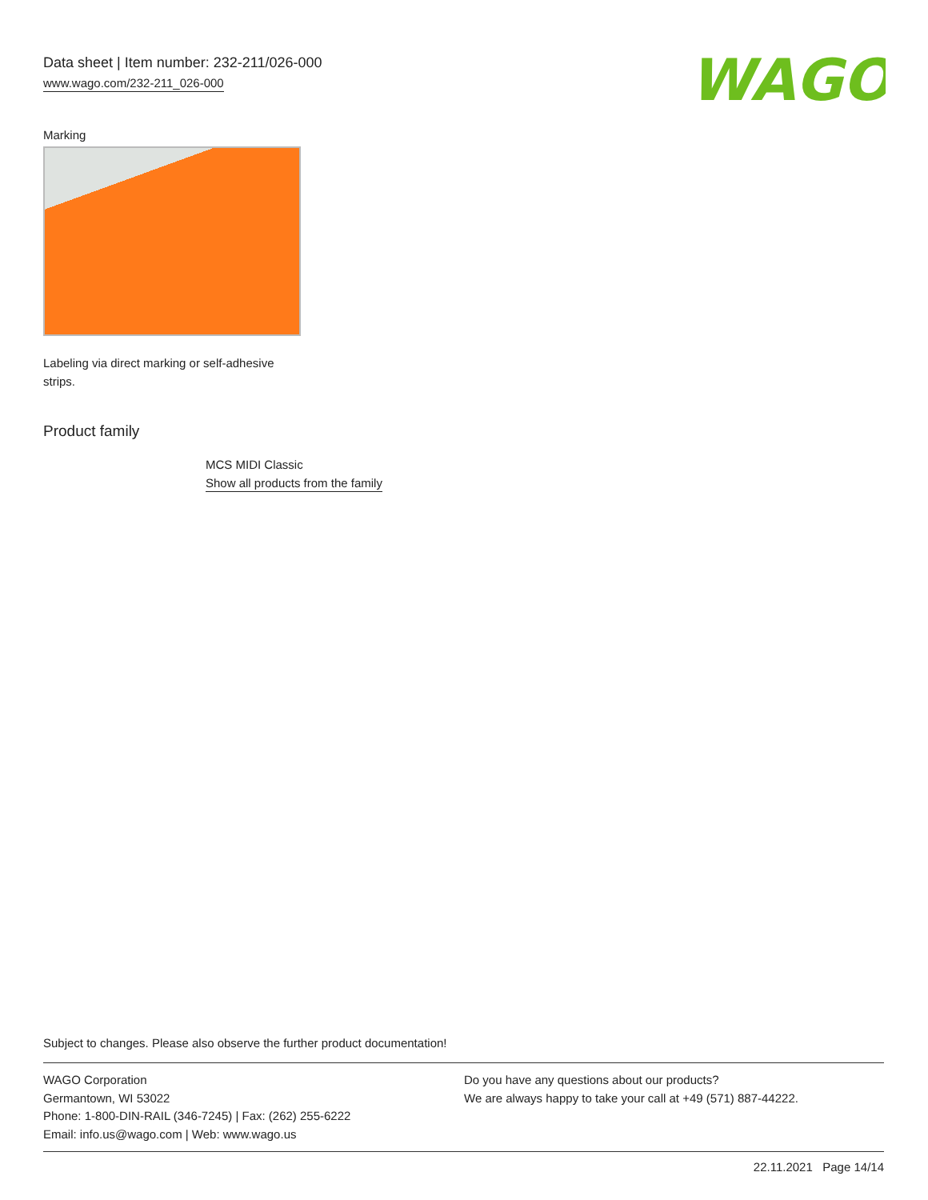Data sheet | Item number: 232-211/026-000
www.wago.com/232-211_026-000
WAGO
Marking
Labeling via direct marking or self-adhesive strips.
Product family
MCS MIDI Classic
Show all products from the family
Subject to changes. Please also observe the further product documentation!
WAGO Corporation
Germantown, WI 53022
Phone: 1-800-DIN-RAIL (346-7245) | Fax: (262) 255-6222
Email: info.us@wago.com | Web: www.wago.us
Do you have any questions about our products?
We are always happy to take your call at +49 (571) 887-44222.
22.11.2021 Page 14/14